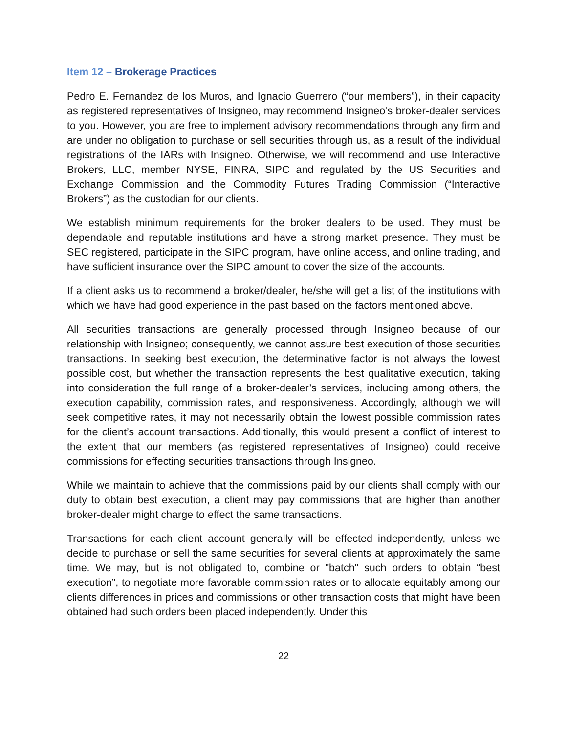Item 12 – Brokerage Practices
Pedro E. Fernandez de los Muros, and Ignacio Guerrero (“our members”), in their capacity as registered representatives of Insigneo, may recommend Insigneo’s broker-dealer services to you. However, you are free to implement advisory recommendations through any firm and are under no obligation to purchase or sell securities through us, as a result of the individual registrations of the IARs with Insigneo. Otherwise, we will recommend and use Interactive Brokers, LLC, member NYSE, FINRA, SIPC and regulated by the US Securities and Exchange Commission and the Commodity Futures Trading Commission (“Interactive Brokers”) as the custodian for our clients.
We establish minimum requirements for the broker dealers to be used. They must be dependable and reputable institutions and have a strong market presence. They must be SEC registered, participate in the SIPC program, have online access, and online trading, and have sufficient insurance over the SIPC amount to cover the size of the accounts.
If a client asks us to recommend a broker/dealer, he/she will get a list of the institutions with which we have had good experience in the past based on the factors mentioned above.
All securities transactions are generally processed through Insigneo because of our relationship with Insigneo; consequently, we cannot assure best execution of those securities transactions. In seeking best execution, the determinative factor is not always the lowest possible cost, but whether the transaction represents the best qualitative execution, taking into consideration the full range of a broker-dealer’s services, including among others, the execution capability, commission rates, and responsiveness. Accordingly, although we will seek competitive rates, it may not necessarily obtain the lowest possible commission rates for the client’s account transactions. Additionally, this would present a conflict of interest to the extent that our members (as registered representatives of Insigneo) could receive commissions for effecting securities transactions through Insigneo.
While we maintain to achieve that the commissions paid by our clients shall comply with our duty to obtain best execution, a client may pay commissions that are higher than another broker-dealer might charge to effect the same transactions.
Transactions for each client account generally will be effected independently, unless we decide to purchase or sell the same securities for several clients at approximately the same time. We may, but is not obligated to, combine or "batch" such orders to obtain “best execution”, to negotiate more favorable commission rates or to allocate equitably among our clients differences in prices and commissions or other transaction costs that might have been obtained had such orders been placed independently. Under this
22